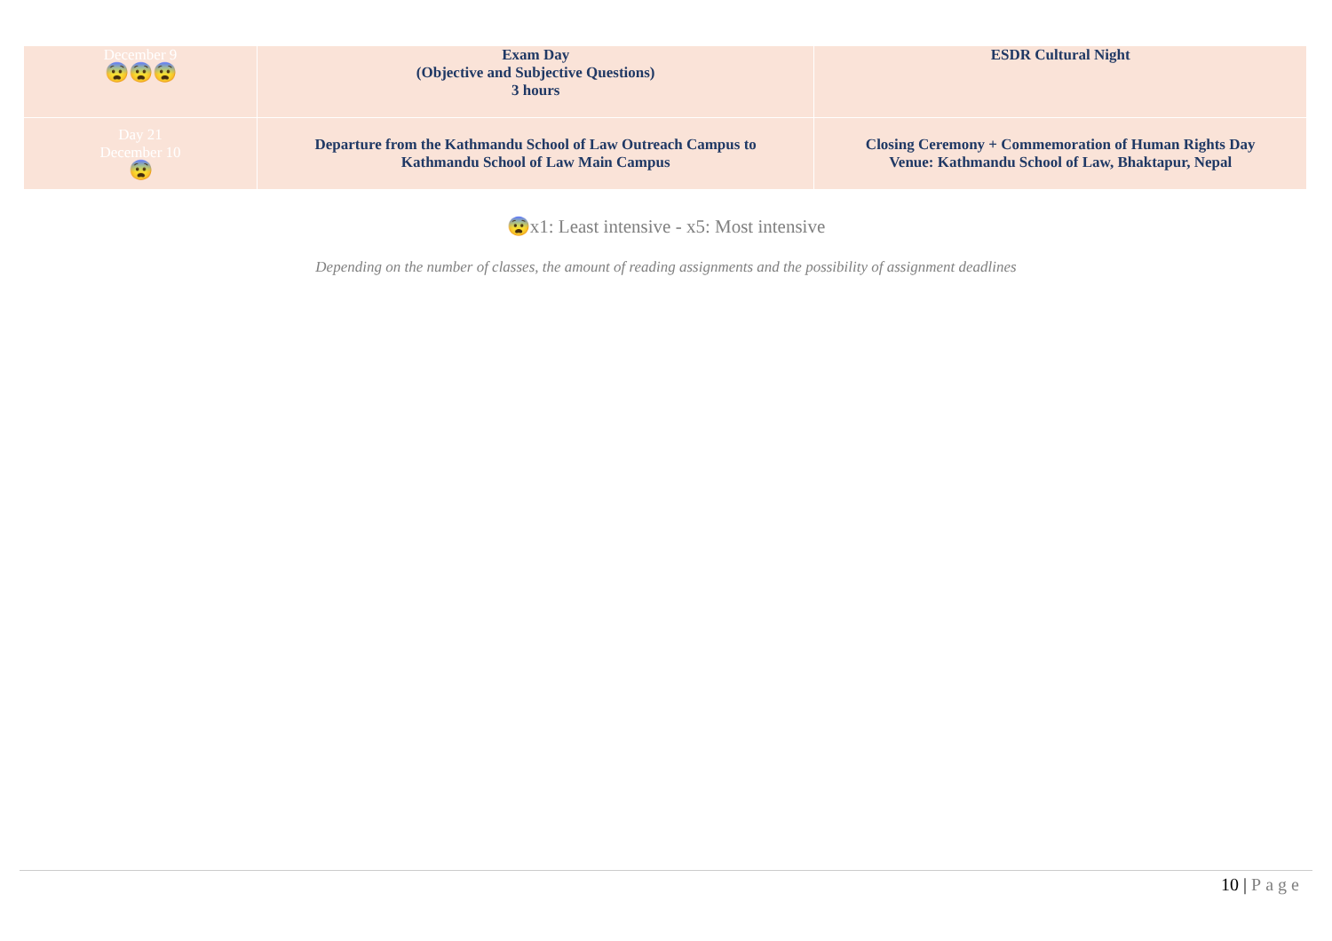| December 9 😨😨😨 | Exam Day (Objective and Subjective Questions) 3 hours | ESDR Cultural Night |
| Day 21 December 10 😨 | Departure from the Kathmandu School of Law Outreach Campus to Kathmandu School of Law Main Campus | Closing Ceremony + Commemoration of Human Rights Day Venue: Kathmandu School of Law, Bhaktapur, Nepal |
😨x1: Least intensive - x5: Most intensive
Depending on the number of classes, the amount of reading assignments and the possibility of assignment deadlines
10 | Page